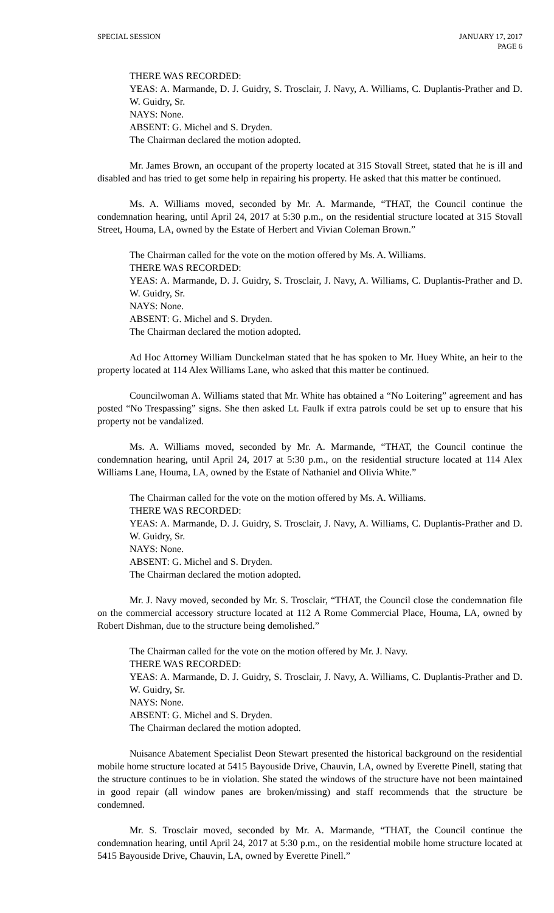SPECIAL SESSION JANUARY 17, 2017
PAGE 6
THERE WAS RECORDED:
YEAS: A. Marmande, D. J. Guidry, S. Trosclair, J. Navy, A. Williams, C. Duplantis-Prather and D. W. Guidry, Sr.
NAYS: None.
ABSENT: G. Michel and S. Dryden.
The Chairman declared the motion adopted.
Mr. James Brown, an occupant of the property located at 315 Stovall Street, stated that he is ill and disabled and has tried to get some help in repairing his property. He asked that this matter be continued.
Ms. A. Williams moved, seconded by Mr. A. Marmande, “THAT, the Council continue the condemnation hearing, until April 24, 2017 at 5:30 p.m., on the residential structure located at 315 Stovall Street, Houma, LA, owned by the Estate of Herbert and Vivian Coleman Brown.”
The Chairman called for the vote on the motion offered by Ms. A. Williams.
THERE WAS RECORDED:
YEAS: A. Marmande, D. J. Guidry, S. Trosclair, J. Navy, A. Williams, C. Duplantis-Prather and D. W. Guidry, Sr.
NAYS: None.
ABSENT: G. Michel and S. Dryden.
The Chairman declared the motion adopted.
Ad Hoc Attorney William Dunckelman stated that he has spoken to Mr. Huey White, an heir to the property located at 114 Alex Williams Lane, who asked that this matter be continued.
Councilwoman A. Williams stated that Mr. White has obtained a “No Loitering” agreement and has posted “No Trespassing” signs. She then asked Lt. Faulk if extra patrols could be set up to ensure that his property not be vandalized.
Ms. A. Williams moved, seconded by Mr. A. Marmande, “THAT, the Council continue the condemnation hearing, until April 24, 2017 at 5:30 p.m., on the residential structure located at 114 Alex Williams Lane, Houma, LA, owned by the Estate of Nathaniel and Olivia White.”
The Chairman called for the vote on the motion offered by Ms. A. Williams.
THERE WAS RECORDED:
YEAS: A. Marmande, D. J. Guidry, S. Trosclair, J. Navy, A. Williams, C. Duplantis-Prather and D. W. Guidry, Sr.
NAYS: None.
ABSENT: G. Michel and S. Dryden.
The Chairman declared the motion adopted.
Mr. J. Navy moved, seconded by Mr. S. Trosclair, “THAT, the Council close the condemnation file on the commercial accessory structure located at 112 A Rome Commercial Place, Houma, LA, owned by Robert Dishman, due to the structure being demolished.”
The Chairman called for the vote on the motion offered by Mr. J. Navy.
THERE WAS RECORDED:
YEAS: A. Marmande, D. J. Guidry, S. Trosclair, J. Navy, A. Williams, C. Duplantis-Prather and D. W. Guidry, Sr.
NAYS: None.
ABSENT: G. Michel and S. Dryden.
The Chairman declared the motion adopted.
Nuisance Abatement Specialist Deon Stewart presented the historical background on the residential mobile home structure located at 5415 Bayouside Drive, Chauvin, LA, owned by Everette Pinell, stating that the structure continues to be in violation. She stated the windows of the structure have not been maintained in good repair (all window panes are broken/missing) and staff recommends that the structure be condemned.
Mr. S. Trosclair moved, seconded by Mr. A. Marmande, “THAT, the Council continue the condemnation hearing, until April 24, 2017 at 5:30 p.m., on the residential mobile home structure located at 5415 Bayouside Drive, Chauvin, LA, owned by Everette Pinell.”